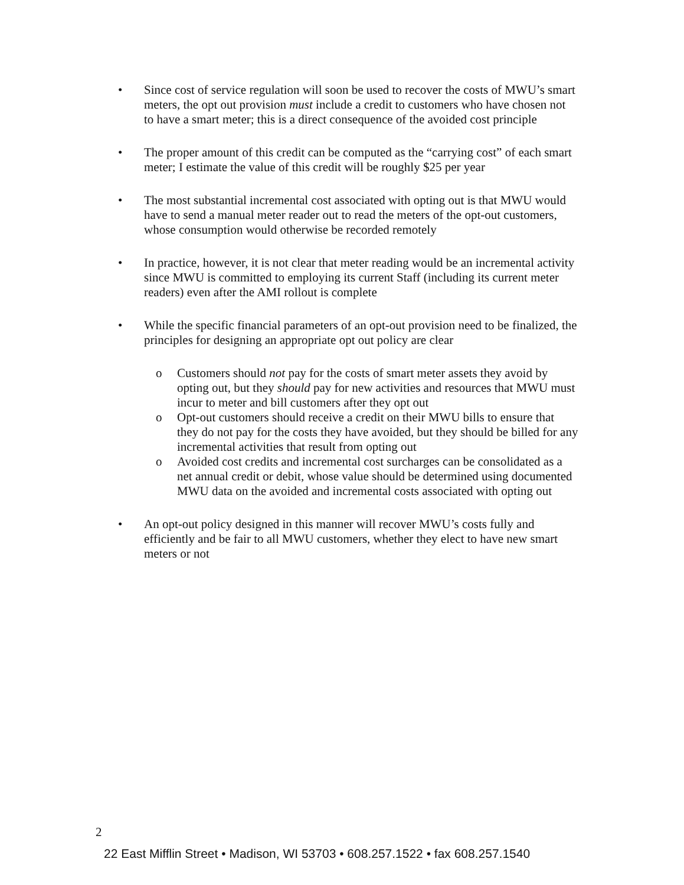• Since cost of service regulation will soon be used to recover the costs of MWU’s smart meters, the opt out provision must include a credit to customers who have chosen not to have a smart meter; this is a direct consequence of the avoided cost principle
• The proper amount of this credit can be computed as the “carrying cost” of each smart meter; I estimate the value of this credit will be roughly $25 per year
• The most substantial incremental cost associated with opting out is that MWU would have to send a manual meter reader out to read the meters of the opt-out customers, whose consumption would otherwise be recorded remotely
• In practice, however, it is not clear that meter reading would be an incremental activity since MWU is committed to employing its current Staff (including its current meter readers) even after the AMI rollout is complete
• While the specific financial parameters of an opt-out provision need to be finalized, the principles for designing an appropriate opt out policy are clear
o Customers should not pay for the costs of smart meter assets they avoid by opting out, but they should pay for new activities and resources that MWU must incur to meter and bill customers after they opt out
o Opt-out customers should receive a credit on their MWU bills to ensure that they do not pay for the costs they have avoided, but they should be billed for any incremental activities that result from opting out
o Avoided cost credits and incremental cost surcharges can be consolidated as a net annual credit or debit, whose value should be determined using documented MWU data on the avoided and incremental costs associated with opting out
• An opt-out policy designed in this manner will recover MWU’s costs fully and efficiently and be fair to all MWU customers, whether they elect to have new smart meters or not
2
22 East Mifflin Street • Madison, WI 53703 • 608.257.1522 • fax 608.257.1540